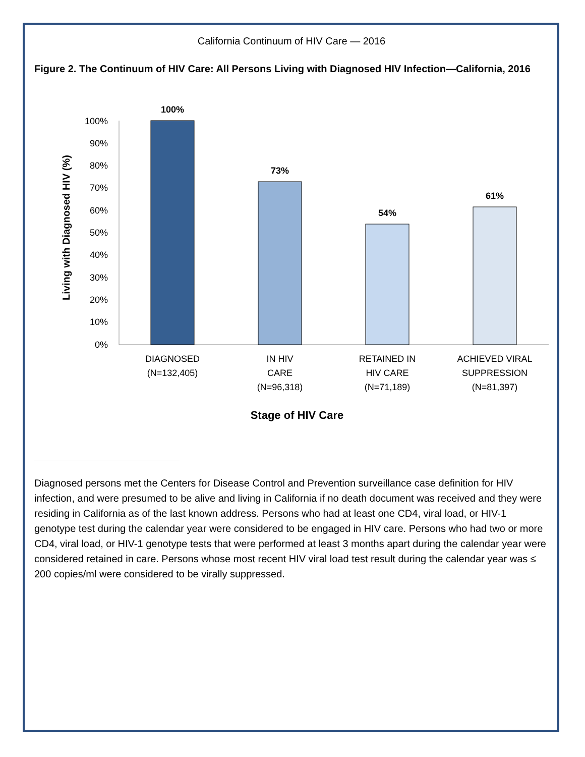California Continuum of HIV Care — 2016
Figure 2. The Continuum of HIV Care: All Persons Living with Diagnosed HIV Infection—California, 2016
Living with Diagnosed HIV (%)
100%
90%
80%
70%
60%
50%
40%
30%
20%
10%
0%
100%
73%
54%
61%
DIAGNOSED
(N=132,405)
IN HIV
CARE
(N=96,318)
RETAINED IN
HIV CARE
(N=71,189)
ACHIEVED VIRAL
SUPPRESSION
(N=81,397)
Stage of HIV Care
Diagnosed persons met the Centers for Disease Control and Prevention surveillance case definition for HIV infection, and were presumed to be alive and living in California if no death document was received and they were residing in California as of the last known address. Persons who had at least one CD4, viral load, or HIV-1 genotype test during the calendar year were considered to be engaged in HIV care. Persons who had two or more CD4, viral load, or HIV-1 genotype tests that were performed at least 3 months apart during the calendar year were considered retained in care. Persons whose most recent HIV viral load test result during the calendar year was ≤ 200 copies/ml were considered to be virally suppressed.